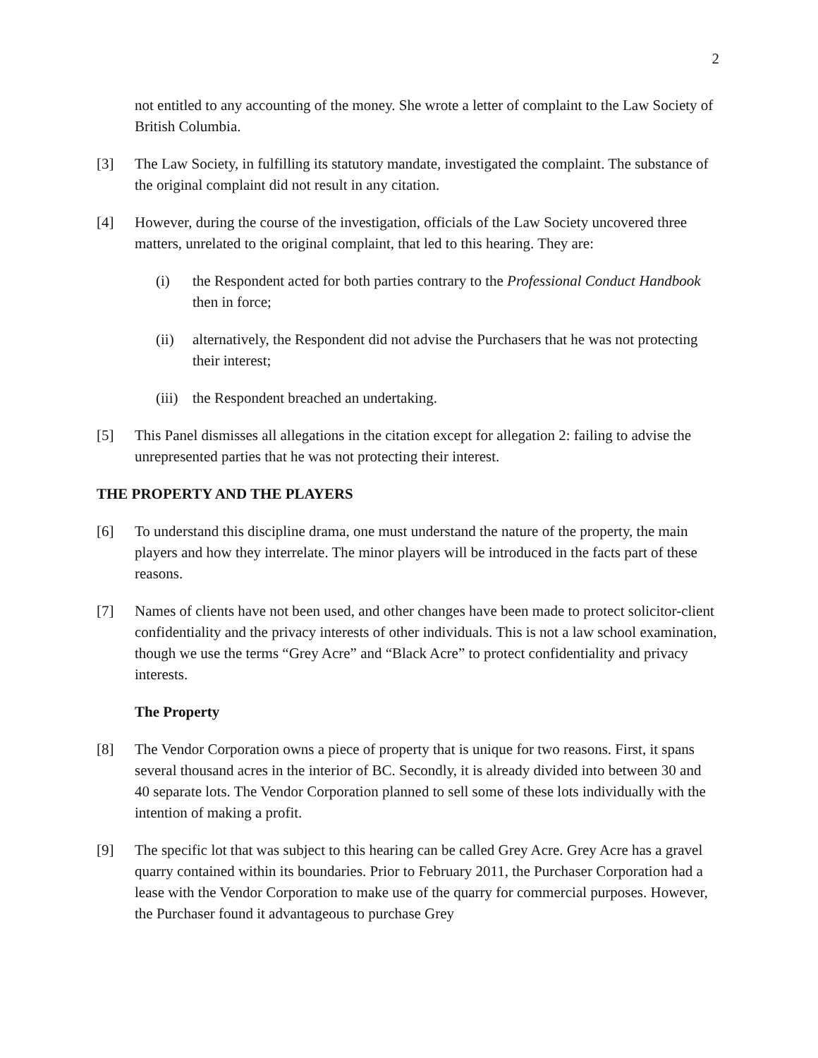2
not entitled to any accounting of the money. She wrote a letter of complaint to the Law Society of British Columbia.
[3] The Law Society, in fulfilling its statutory mandate, investigated the complaint. The substance of the original complaint did not result in any citation.
[4] However, during the course of the investigation, officials of the Law Society uncovered three matters, unrelated to the original complaint, that led to this hearing. They are:
(i) the Respondent acted for both parties contrary to the Professional Conduct Handbook then in force;
(ii) alternatively, the Respondent did not advise the Purchasers that he was not protecting their interest;
(iii)
the Respondent breached an undertaking.
[5] This Panel dismisses all allegations in the citation except for allegation 2: failing to advise the unrepresented parties that he was not protecting their interest.
THE PROPERTY AND THE PLAYERS
[6] To understand this discipline drama, one must understand the nature of the property, the main players and how they interrelate. The minor players will be introduced in the facts part of these reasons.
[7] Names of clients have not been used, and other changes have been made to protect solicitor-client confidentiality and the privacy interests of other individuals. This is not a law school examination, though we use the terms “Grey Acre” and “Black Acre” to protect confidentiality and privacy interests.
The Property
[8] The Vendor Corporation owns a piece of property that is unique for two reasons. First, it spans several thousand acres in the interior of BC. Secondly, it is already divided into between 30 and 40 separate lots. The Vendor Corporation planned to sell some of these lots individually with the intention of making a profit.
[9] The specific lot that was subject to this hearing can be called Grey Acre. Grey Acre has a gravel quarry contained within its boundaries. Prior to February 2011, the Purchaser Corporation had a lease with the Vendor Corporation to make use of the quarry for commercial purposes. However, the Purchaser found it advantageous to purchase Grey